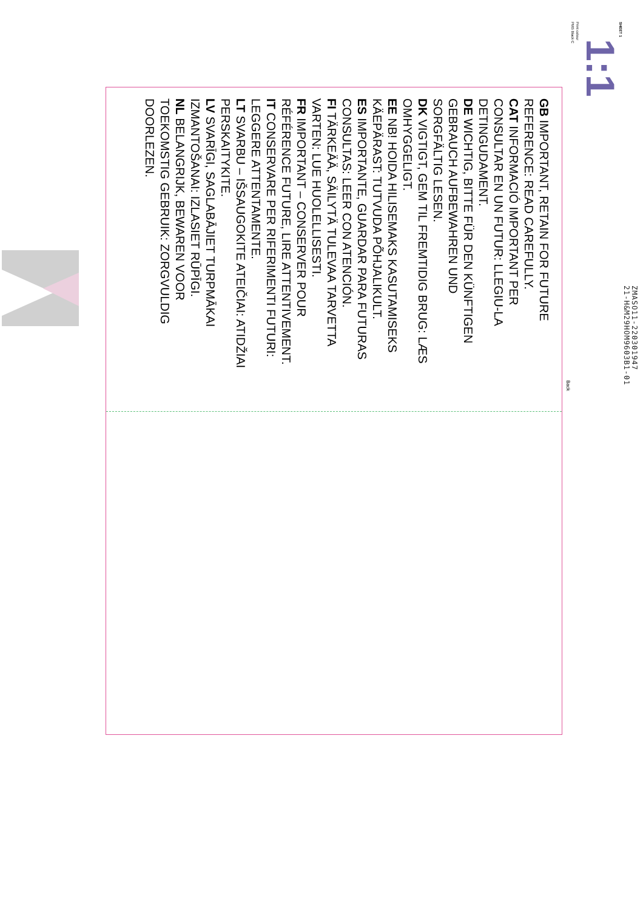ZMASO11-220301947
21-H&M29HOM9603B1-01
SHEET 1
1:1
Print colour
PMS Black C
Back
GB IMPORTANT, RETAIN FOR FUTURE
REFERENCE: READ CAREFULLY.
CAT INFORMACIÓ IMPORTANT PER
CONSULTAR EN UN FUTUR: LLEGIU-LA
DETINGUDAMENT.
DE WICHTIG, BITTE FÜR DEN KÜNFTIGEN
GEBRAUCH AUFBEWAHREN UND
SORGFÄLTIG LESEN.
DK VIGTIGT, GEM TIL FREMTIDIG BRUG: LÆS
OMHYGGELIGT.
EE NB! HOIDA HILISEMAKS KASUTAMISEKS
KÄEPÄRAST: TUTVUDA PÕHJALIKULT.
ES IMPORTANTE, GUARDAR PARA FUTURAS
CONSULTAS: LEER CON ATENCIÓN.
FI TÄRKEÄÄ, SÄILYTÄ TULEVAA TARVETTA
VARTEN: LUE HUOLELLISESTI.
FR IMPORTANT – CONSERVER POUR
RÉFÉRENCE FUTURE, LIRE ATTENTIVEMENT.
IT CONSERVARE PER RIFERIMENTI FUTURI:
LEGGERE ATTENTAMENTE.
LT SVARBU – IŠSAUGOKITE ATEIČIAI: ATIDŽIAI
PERSKAITYKITE.
LV SVARĪGI, SAGLABĀJIET TURPMĀKAI
IZMANTOŠANAI: IZLASIET RŪPĪGI.
NL BELANGRIJK, BEWAREN VOOR
TOEKOMSTIG GEBRUIK: ZORGVULDIG
DOORLEZEN.